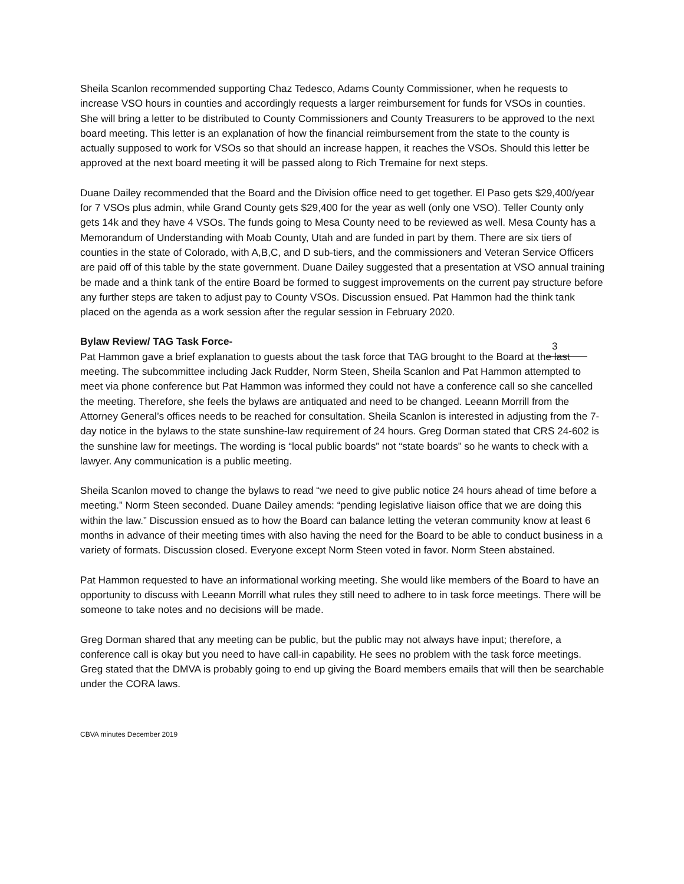Sheila Scanlon recommended supporting Chaz Tedesco, Adams County Commissioner, when he requests to increase VSO hours in counties and accordingly requests a larger reimbursement for funds for VSOs in counties. She will bring a letter to be distributed to County Commissioners and County Treasurers to be approved to the next board meeting. This letter is an explanation of how the financial reimbursement from the state to the county is actually supposed to work for VSOs so that should an increase happen, it reaches the VSOs. Should this letter be approved at the next board meeting it will be passed along to Rich Tremaine for next steps.
Duane Dailey recommended that the Board and the Division office need to get together. El Paso gets $29,400/year for 7 VSOs plus admin, while Grand County gets $29,400 for the year as well (only one VSO). Teller County only gets 14k and they have 4 VSOs. The funds going to Mesa County need to be reviewed as well. Mesa County has a Memorandum of Understanding with Moab County, Utah and are funded in part by them. There are six tiers of counties in the state of Colorado, with A,B,C, and D sub-tiers, and the commissioners and Veteran Service Officers are paid off of this table by the state government. Duane Dailey suggested that a presentation at VSO annual training be made and a think tank of the entire Board be formed to suggest improvements on the current pay structure before any further steps are taken to adjust pay to County VSOs. Discussion ensued. Pat Hammon had the think tank placed on the agenda as a work session after the regular session in February 2020.
Bylaw Review/ TAG Task Force-
Pat Hammon gave a brief explanation to guests about the task force that TAG brought to the Board at the last meeting. The subcommittee including Jack Rudder, Norm Steen, Sheila Scanlon and Pat Hammon attempted to meet via phone conference but Pat Hammon was informed they could not have a conference call so she cancelled the meeting. Therefore, she feels the bylaws are antiquated and need to be changed. Leeann Morrill from the Attorney General’s offices needs to be reached for consultation. Sheila Scanlon is interested in adjusting from the 7-day notice in the bylaws to the state sunshine-law requirement of 24 hours. Greg Dorman stated that CRS 24-602 is the sunshine law for meetings. The wording is “local public boards” not “state boards” so he wants to check with a lawyer. Any communication is a public meeting.
3
Sheila Scanlon moved to change the bylaws to read “we need to give public notice 24 hours ahead of time before a meeting.” Norm Steen seconded. Duane Dailey amends: “pending legislative liaison office that we are doing this within the law.” Discussion ensued as to how the Board can balance letting the veteran community know at least 6 months in advance of their meeting times with also having the need for the Board to be able to conduct business in a variety of formats. Discussion closed. Everyone except Norm Steen voted in favor. Norm Steen abstained.
Pat Hammon requested to have an informational working meeting. She would like members of the Board to have an opportunity to discuss with Leeann Morrill what rules they still need to adhere to in task force meetings. There will be someone to take notes and no decisions will be made.
Greg Dorman shared that any meeting can be public, but the public may not always have input; therefore, a conference call is okay but you need to have call-in capability. He sees no problem with the task force meetings. Greg stated that the DMVA is probably going to end up giving the Board members emails that will then be searchable under the CORA laws.
CBVA minutes December 2019